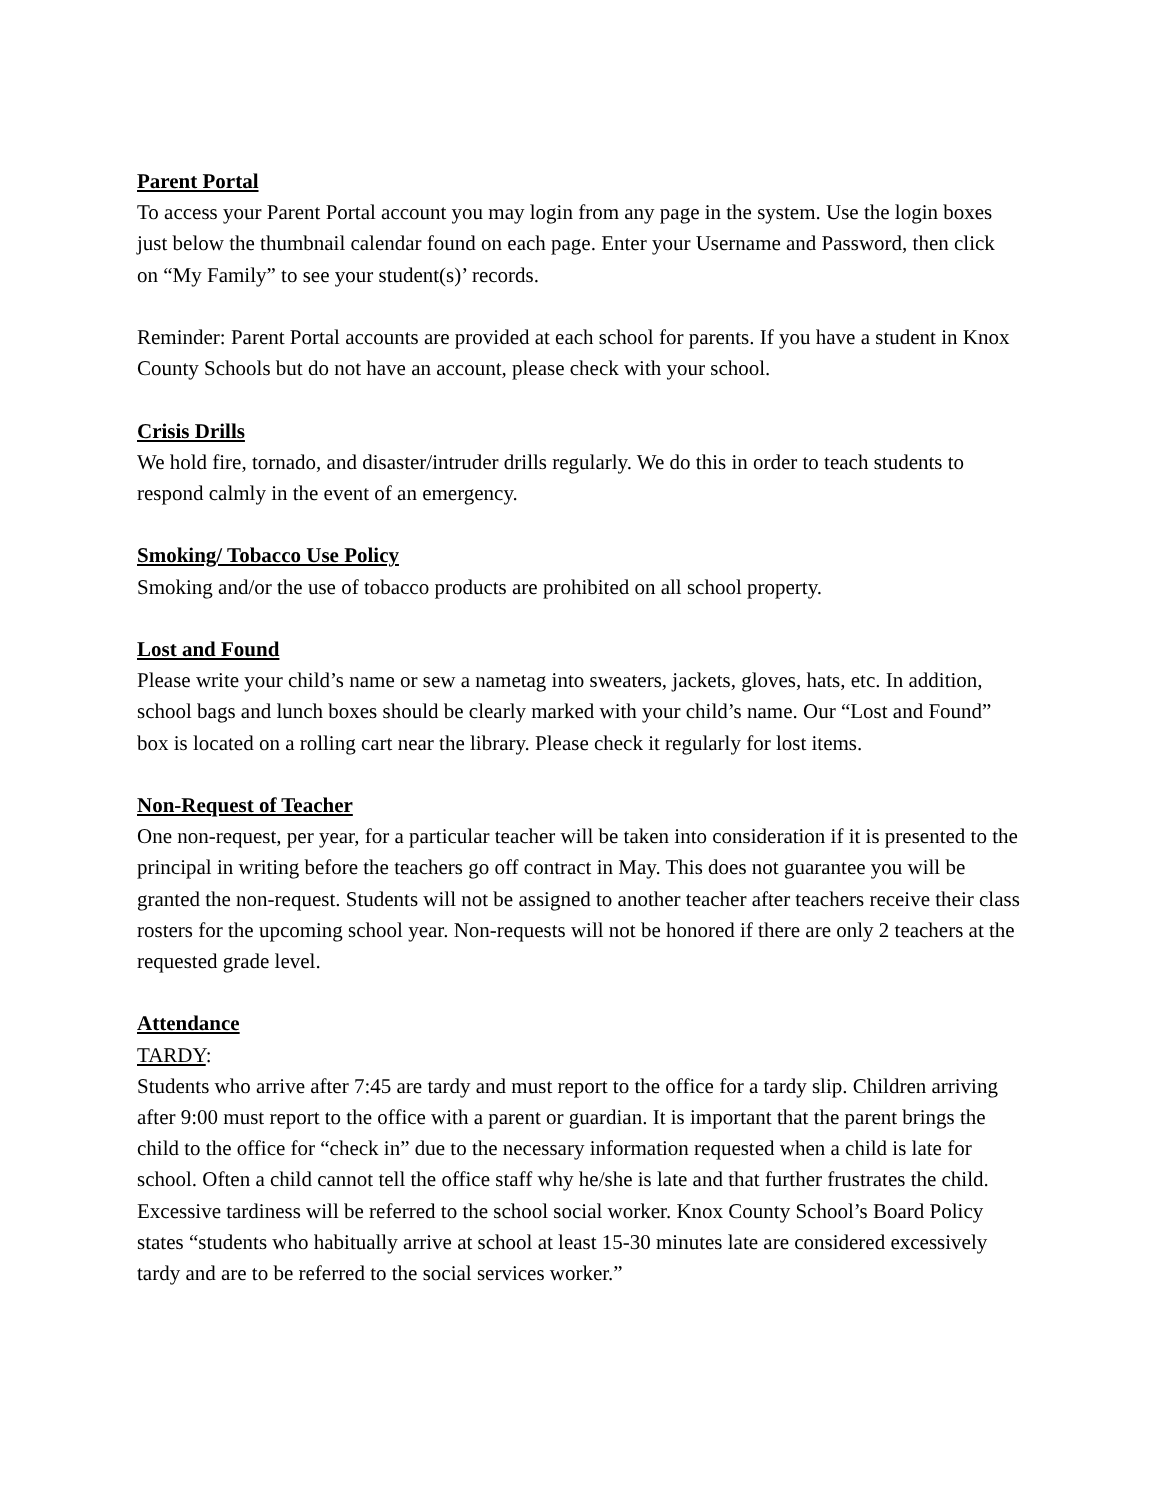Parent Portal
To access your Parent Portal account you may login from any page in the system. Use the login boxes just below the thumbnail calendar found on each page. Enter your Username and Password, then click on “My Family” to see your student(s)’ records.
Reminder: Parent Portal accounts are provided at each school for parents. If you have a student in Knox County Schools but do not have an account, please check with your school.
Crisis Drills
We hold fire, tornado, and disaster/intruder drills regularly. We do this in order to teach students to respond calmly in the event of an emergency.
Smoking/ Tobacco Use Policy
Smoking and/or the use of tobacco products are prohibited on all school property.
Lost and Found
Please write your child’s name or sew a nametag into sweaters, jackets, gloves, hats, etc. In addition, school bags and lunch boxes should be clearly marked with your child’s name. Our “Lost and Found” box is located on a rolling cart near the library. Please check it regularly for lost items.
Non-Request of Teacher
One non-request, per year, for a particular teacher will be taken into consideration if it is presented to the principal in writing before the teachers go off contract in May. This does not guarantee you will be granted the non-request. Students will not be assigned to another teacher after teachers receive their class rosters for the upcoming school year. Non-requests will not be honored if there are only 2 teachers at the requested grade level.
Attendance
TARDY:
Students who arrive after 7:45 are tardy and must report to the office for a tardy slip. Children arriving after 9:00 must report to the office with a parent or guardian. It is important that the parent brings the child to the office for “check in” due to the necessary information requested when a child is late for school. Often a child cannot tell the office staff why he/she is late and that further frustrates the child. Excessive tardiness will be referred to the school social worker. Knox County School’s Board Policy states “students who habitually arrive at school at least 15-30 minutes late are considered excessively tardy and are to be referred to the social services worker.”